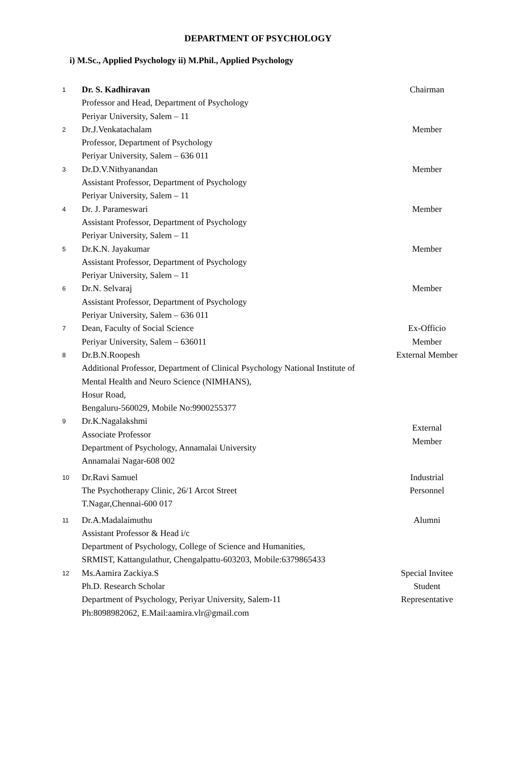DEPARTMENT OF PSYCHOLOGY
i) M.Sc., Applied Psychology ii) M.Phil., Applied Psychology
| 1 | Dr. S. Kadhiravan Professor and Head, Department of Psychology Periyar University, Salem – 11 | Chairman |
| 2 | Dr.J.Venkatachalam Professor, Department of Psychology Periyar University, Salem – 636 011 | Member |
| 3 | Dr.D.V.Nithyanandan Assistant Professor, Department of Psychology Periyar University, Salem – 11 | Member |
| 4 | Dr. J. Parameswari Assistant Professor, Department of Psychology Periyar University, Salem – 11 | Member |
| 5 | Dr.K.N. Jayakumar Assistant Professor, Department of Psychology Periyar University, Salem – 11 | Member |
| 6 | Dr.N. Selvaraj Assistant Professor, Department of Psychology Periyar University, Salem – 636 011 | Member |
| 7 | Dean, Faculty of Social Science Periyar University, Salem – 636011 | Ex-Officio Member |
| 8 | Dr.B.N.Roopesh Additional Professor, Department of Clinical Psychology National Institute of Mental Health and Neuro Science (NIMHANS), Hosur Road, Bengaluru-560029, Mobile No:9900255377 | External Member |
| 9 | Dr.K.Nagalakshmi Associate Professor Department of Psychology, Annamalai University Annamalai Nagar-608 002 | External Member |
| 10 | Dr.Ravi Samuel The Psychotherapy Clinic, 26/1 Arcot Street T.Nagar,Chennai-600 017 | Industrial Personnel |
| 11 | Dr.A.Madalaimuthu Assistant Professor & Head i/c Department of Psychology, College of Science and Humanities, SRMIST, Kattangulathur, Chengalpattu-603203, Mobile:6379865433 | Alumni |
| 12 | Ms.Aamira Zackiya.S Ph.D. Research Scholar Department of Psychology, Periyar University, Salem-11 Ph:8098982062, E.Mail:aamira.vlr@gmail.com | Special Invitee Student Representative |